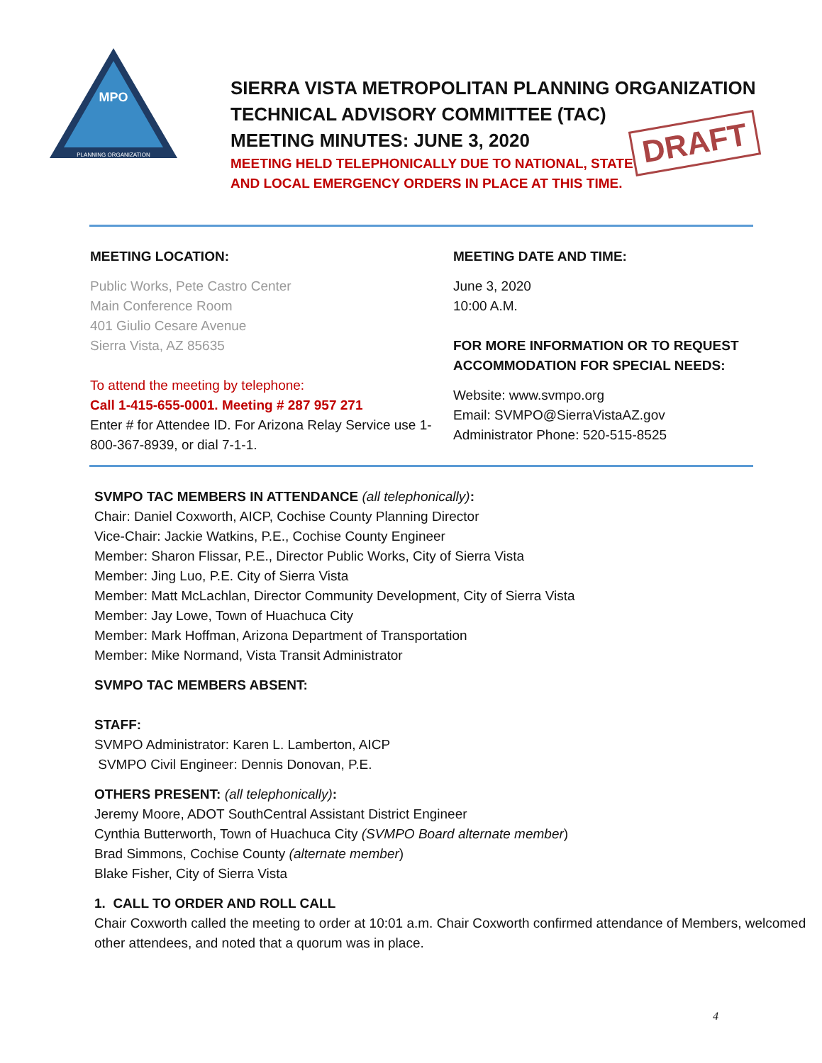MPO
PLANNING ORGANIZATION
SIERRA VISTA METROPOLITAN PLANNING ORGANIZATION
TECHNICAL ADVISORY COMMITTEE (TAC)
MEETING MINUTES: JUNE 3, 2020
MEETING HELD TELEPHONICALLY DUE TO NATIONAL, STATE
AND LOCAL EMERGENCY ORDERS IN PLACE AT THIS TIME.
DRAFT
MEETING LOCATION:
Public Works, Pete Castro Center
Main Conference Room
401 Giulio Cesare Avenue
Sierra Vista, AZ 85635
To attend the meeting by telephone:
Call 1-415-655-0001. Meeting # 287 957 271
Enter # for Attendee ID. For Arizona Relay Service use 1-800-367-8939, or dial 7-1-1.
MEETING DATE AND TIME:
June 3, 2020
10:00 A.M.
FOR MORE INFORMATION OR TO REQUEST ACCOMMODATION FOR SPECIAL NEEDS:
Website: www.svmpo.org
Email: SVMPO@SierraVistaAZ.gov
Administrator Phone: 520-515-8525
SVMPO TAC MEMBERS IN ATTENDANCE (all telephonically):
Chair: Daniel Coxworth, AICP, Cochise County Planning Director
Vice-Chair: Jackie Watkins, P.E., Cochise County Engineer
Member: Sharon Flissar, P.E., Director Public Works, City of Sierra Vista
Member: Jing Luo, P.E. City of Sierra Vista
Member: Matt McLachlan, Director Community Development, City of Sierra Vista
Member: Jay Lowe, Town of Huachuca City
Member: Mark Hoffman, Arizona Department of Transportation
Member: Mike Normand, Vista Transit Administrator
SVMPO TAC MEMBERS ABSENT:
STAFF:
SVMPO Administrator: Karen L. Lamberton, AICP
SVMPO Civil Engineer: Dennis Donovan, P.E.
OTHERS PRESENT: (all telephonically):
Jeremy Moore, ADOT SouthCentral Assistant District Engineer
Cynthia Butterworth, Town of Huachuca City (SVMPO Board alternate member)
Brad Simmons, Cochise County (alternate member)
Blake Fisher, City of Sierra Vista
1. CALL TO ORDER AND ROLL CALL
Chair Coxworth called the meeting to order at 10:01 a.m. Chair Coxworth confirmed attendance of Members, welcomed other attendees, and noted that a quorum was in place.
4